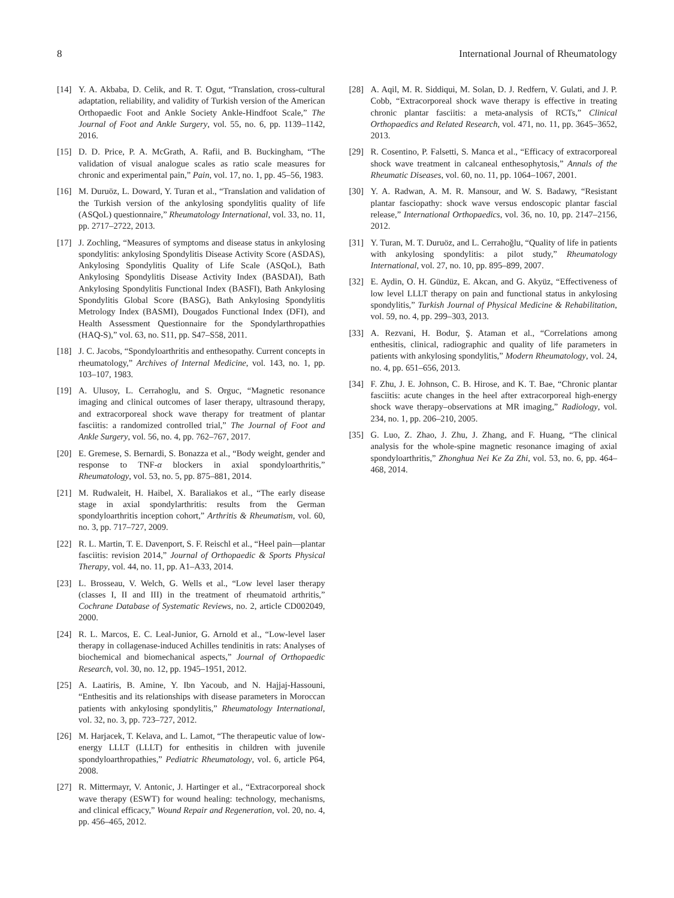8 International Journal of Rheumatology
[14] Y. A. Akbaba, D. Celik, and R. T. Ogut, “Translation, cross-cultural adaptation, reliability, and validity of Turkish version of the American Orthopaedic Foot and Ankle Society Ankle-Hindfoot Scale,” The Journal of Foot and Ankle Surgery, vol. 55, no. 6, pp. 1139–1142, 2016.
[15] D. D. Price, P. A. McGrath, A. Rafii, and B. Buckingham, “The validation of visual analogue scales as ratio scale measures for chronic and experimental pain,” Pain, vol. 17, no. 1, pp. 45–56, 1983.
[16] M. Duruöz, L. Doward, Y. Turan et al., “Translation and validation of the Turkish version of the ankylosing spondylitis quality of life (ASQoL) questionnaire,” Rheumatology International, vol. 33, no. 11, pp. 2717–2722, 2013.
[17] J. Zochling, “Measures of symptoms and disease status in ankylosing spondylitis: ankylosing Spondylitis Disease Activity Score (ASDAS), Ankylosing Spondylitis Quality of Life Scale (ASQoL), Bath Ankylosing Spondylitis Disease Activity Index (BASDAI), Bath Ankylosing Spondylitis Functional Index (BASFI), Bath Ankylosing Spondylitis Global Score (BASG), Bath Ankylosing Spondylitis Metrology Index (BASMI), Dougados Functional Index (DFI), and Health Assessment Questionnaire for the Spondylarthropathies (HAQ-S),” vol. 63, no. S11, pp. S47–S58, 2011.
[18] J. C. Jacobs, “Spondyloarthritis and enthesopathy. Current concepts in rheumatology,” Archives of Internal Medicine, vol. 143, no. 1, pp. 103–107, 1983.
[19] A. Ulusoy, L. Cerrahoglu, and S. Orguc, “Magnetic resonance imaging and clinical outcomes of laser therapy, ultrasound therapy, and extracorporeal shock wave therapy for treatment of plantar fasciitis: a randomized controlled trial,” The Journal of Foot and Ankle Surgery, vol. 56, no. 4, pp. 762–767, 2017.
[20] E. Gremese, S. Bernardi, S. Bonazza et al., “Body weight, gender and response to TNF-α blockers in axial spondyloarthritis,” Rheumatology, vol. 53, no. 5, pp. 875–881, 2014.
[21] M. Rudwaleit, H. Haibel, X. Baraliakos et al., “The early disease stage in axial spondylarthritis: results from the German spondyloarthritis inception cohort,” Arthritis & Rheumatism, vol. 60, no. 3, pp. 717–727, 2009.
[22] R. L. Martin, T. E. Davenport, S. F. Reischl et al., “Heel pain—plantar fasciitis: revision 2014,” Journal of Orthopaedic & Sports Physical Therapy, vol. 44, no. 11, pp. A1–A33, 2014.
[23] L. Brosseau, V. Welch, G. Wells et al., “Low level laser therapy (classes I, II and III) in the treatment of rheumatoid arthritis,” Cochrane Database of Systematic Reviews, no. 2, article CD002049, 2000.
[24] R. L. Marcos, E. C. Leal-Junior, G. Arnold et al., “Low-level laser therapy in collagenase-induced Achilles tendinitis in rats: Analyses of biochemical and biomechanical aspects,” Journal of Orthopaedic Research, vol. 30, no. 12, pp. 1945–1951, 2012.
[25] A. Laatiris, B. Amine, Y. Ibn Yacoub, and N. Hajjaj-Hassouni, “Enthesitis and its relationships with disease parameters in Moroccan patients with ankylosing spondylitis,” Rheumatology International, vol. 32, no. 3, pp. 723–727, 2012.
[26] M. Harjacek, T. Kelava, and L. Lamot, “The therapeutic value of low-energy LLLT (LLLT) for enthesitis in children with juvenile spondyloarthropathies,” Pediatric Rheumatology, vol. 6, article P64, 2008.
[27] R. Mittermayr, V. Antonic, J. Hartinger et al., “Extracorporeal shock wave therapy (ESWT) for wound healing: technology, mechanisms, and clinical efficacy,” Wound Repair and Regeneration, vol. 20, no. 4, pp. 456–465, 2012.
[28] A. Aqil, M. R. Siddiqui, M. Solan, D. J. Redfern, V. Gulati, and J. P. Cobb, “Extracorporeal shock wave therapy is effective in treating chronic plantar fasciitis: a meta-analysis of RCTs,” Clinical Orthopaedics and Related Research, vol. 471, no. 11, pp. 3645–3652, 2013.
[29] R. Cosentino, P. Falsetti, S. Manca et al., “Efficacy of extracorporeal shock wave treatment in calcaneal enthesophytosis,” Annals of the Rheumatic Diseases, vol. 60, no. 11, pp. 1064–1067, 2001.
[30] Y. A. Radwan, A. M. R. Mansour, and W. S. Badawy, “Resistant plantar fasciopathy: shock wave versus endoscopic plantar fascial release,” International Orthopaedics, vol. 36, no. 10, pp. 2147–2156, 2012.
[31] Y. Turan, M. T. Duruöz, and L. Cerrahoğlu, “Quality of life in patients with ankylosing spondylitis: a pilot study,” Rheumatology International, vol. 27, no. 10, pp. 895–899, 2007.
[32] E. Aydin, O. H. Gündüz, E. Akcan, and G. Akyüz, “Effectiveness of low level LLLT therapy on pain and functional status in ankylosing spondylitis,” Turkish Journal of Physical Medicine & Rehabilitation, vol. 59, no. 4, pp. 299–303, 2013.
[33] A. Rezvani, H. Bodur, Ş. Ataman et al., “Correlations among enthesitis, clinical, radiographic and quality of life parameters in patients with ankylosing spondylitis,” Modern Rheumatology, vol. 24, no. 4, pp. 651–656, 2013.
[34] F. Zhu, J. E. Johnson, C. B. Hirose, and K. T. Bae, “Chronic plantar fasciitis: acute changes in the heel after extracorporeal high-energy shock wave therapy–observations at MR imaging,” Radiology, vol. 234, no. 1, pp. 206–210, 2005.
[35] G. Luo, Z. Zhao, J. Zhu, J. Zhang, and F. Huang, “The clinical analysis for the whole-spine magnetic resonance imaging of axial spondyloarthritis,” Zhonghua Nei Ke Za Zhi, vol. 53, no. 6, pp. 464–468, 2014.